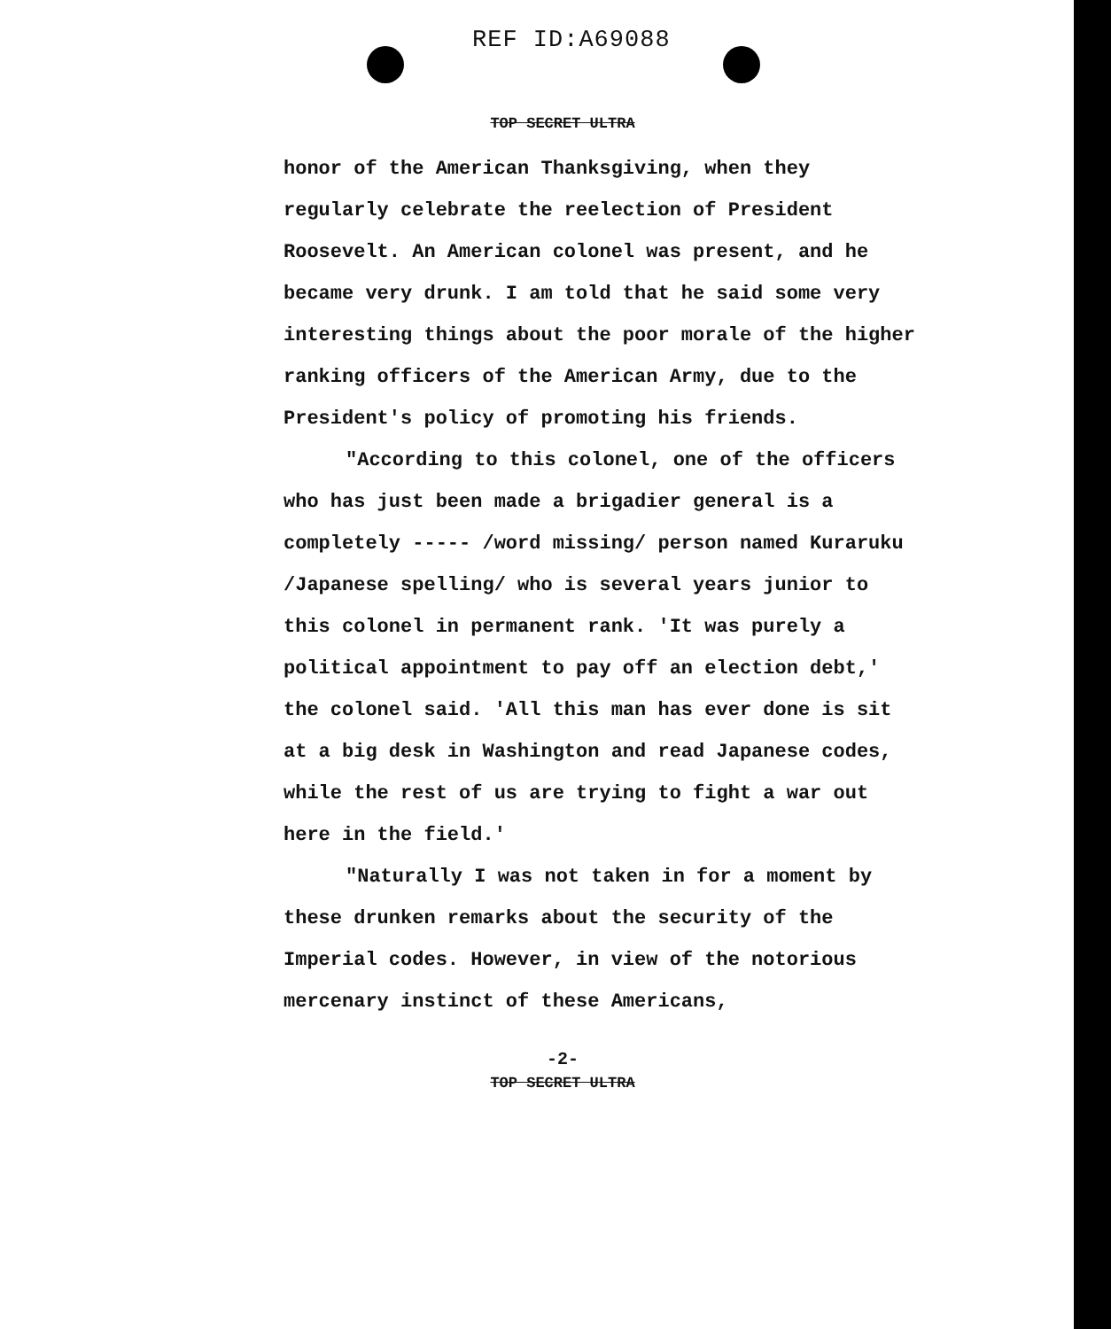REF ID:A69088
TOP SECRET ULTRA
honor of the American Thanksgiving, when they regularly celebrate the reelection of President Roosevelt. An American colonel was present, and he became very drunk. I am told that he said some very interesting things about the poor morale of the higher ranking officers of the American Army, due to the President's policy of promoting his friends.
"According to this colonel, one of the officers who has just been made a brigadier general is a completely ----- /word missing/ person named Kuraruku /Japanese spelling/ who is several years junior to this colonel in permanent rank. 'It was purely a political appointment to pay off an election debt,' the colonel said. 'All this man has ever done is sit at a big desk in Washington and read Japanese codes, while the rest of us are trying to fight a war out here in the field.'
"Naturally I was not taken in for a moment by these drunken remarks about the security of the Imperial codes. However, in view of the notorious mercenary instinct of these Americans,
-2-
TOP SECRET ULTRA